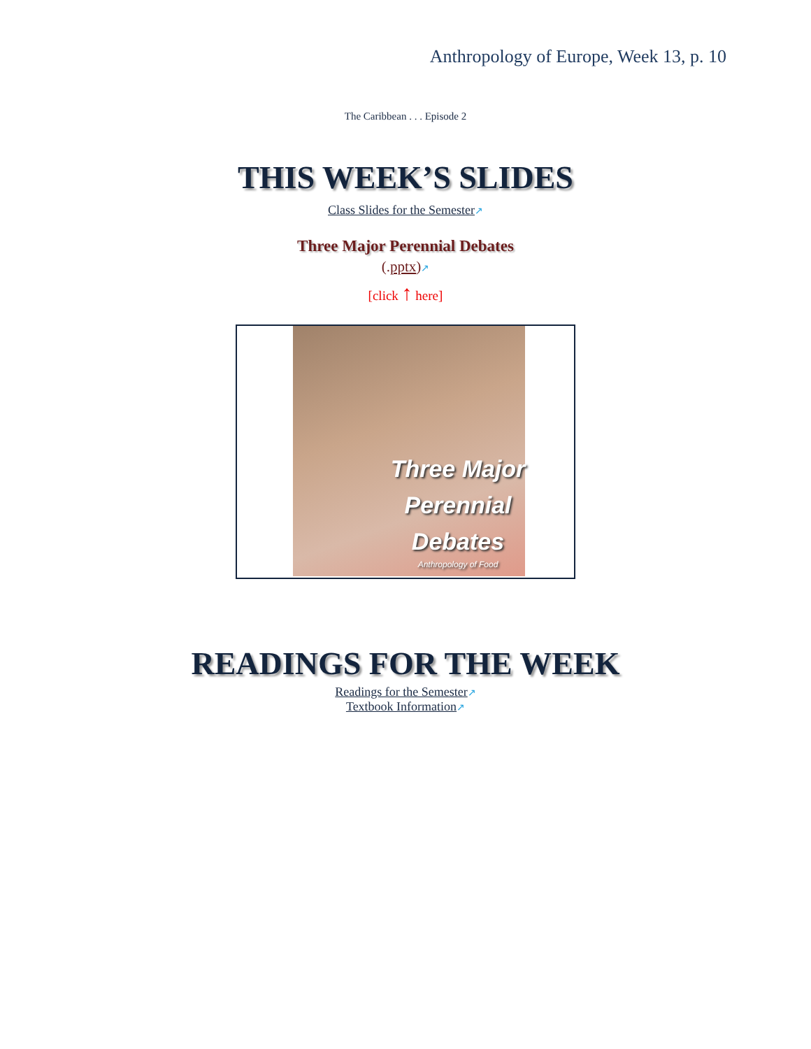Anthropology of Europe, Week 13, p. 10
The Caribbean . . . Episode 2
THIS WEEK’S SLIDES
Class Slides for the Semester↗
Three Major Perennial Debates
(.pptx)↗
[click ↑ here]
Three Major
Perennial
Debates
Anthropology of Food
READINGS FOR THE WEEK
Readings for the Semester↗
Textbook Information↗